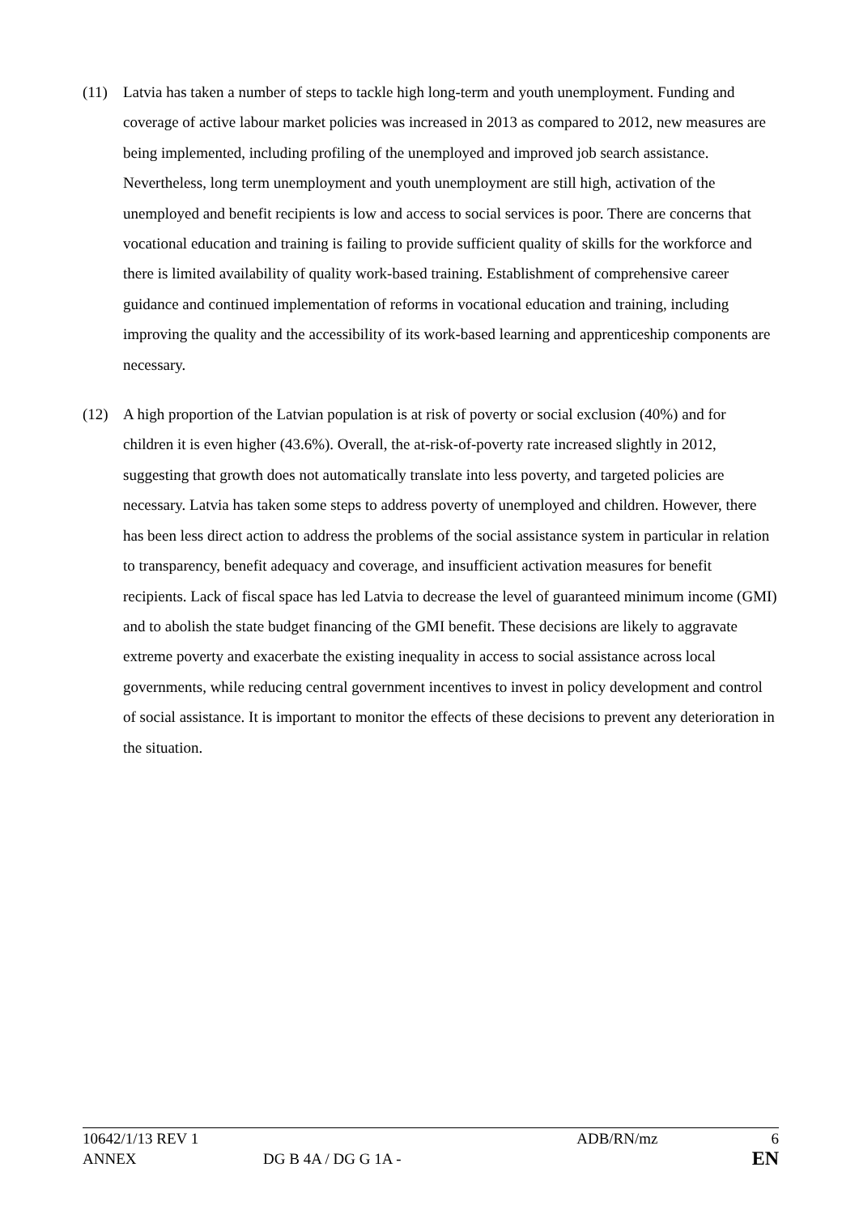(11) Latvia has taken a number of steps to tackle high long-term and youth unemployment. Funding and coverage of active labour market policies was increased in 2013 as compared to 2012, new measures are being implemented, including profiling of the unemployed and improved job search assistance. Nevertheless, long term unemployment and youth unemployment are still high, activation of the unemployed and benefit recipients is low and access to social services is poor. There are concerns that vocational education and training is failing to provide sufficient quality of skills for the workforce and there is limited availability of quality work-based training. Establishment of comprehensive career guidance and continued implementation of reforms in vocational education and training, including improving the quality and the accessibility of its work-based learning and apprenticeship components are necessary.
(12) A high proportion of the Latvian population is at risk of poverty or social exclusion (40%) and for children it is even higher (43.6%). Overall, the at-risk-of-poverty rate increased slightly in 2012, suggesting that growth does not automatically translate into less poverty, and targeted policies are necessary. Latvia has taken some steps to address poverty of unemployed and children. However, there has been less direct action to address the problems of the social assistance system in particular in relation to transparency, benefit adequacy and coverage, and insufficient activation measures for benefit recipients. Lack of fiscal space has led Latvia to decrease the level of guaranteed minimum income (GMI) and to abolish the state budget financing of the GMI benefit. These decisions are likely to aggravate extreme poverty and exacerbate the existing inequality in access to social assistance across local governments, while reducing central government incentives to invest in policy development and control of social assistance. It is important to monitor the effects of these decisions to prevent any deterioration in the situation.
10642/1/13 REV 1 ADB/RN/mz 6
ANNEX DG B 4A / DG G 1A - EN